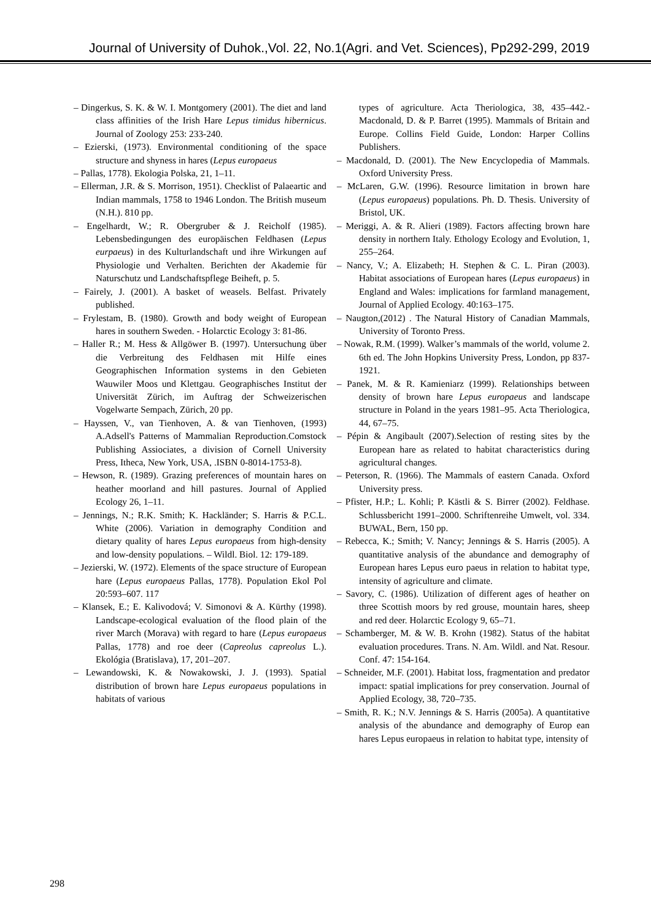Journal of University of Duhok.,Vol. 22, No.1(Agri. and Vet. Sciences), Pp292-299, 2019
– Dingerkus, S. K. & W. I. Montgomery (2001). The diet and land class affinities of the Irish Hare Lepus timidus hibernicus. Journal of Zoology 253: 233-240.
– Ezierski, (1973). Environmental conditioning of the space structure and shyness in hares (Lepus europaeus
– Pallas, 1778). Ekologia Polska, 21, 1–11.
– Ellerman, J.R. & S. Morrison, 1951). Checklist of Palaeartic and Indian mammals, 1758 to 1946 London. The British museum (N.H.). 810 pp.
– Engelhardt, W.; R. Obergruber & J. Reicholf (1985). Lebensbedingungen des europäischen Feldhasen (Lepus eurpaeus) in des Kulturlandschaft und ihre Wirkungen auf Physiologie und Verhalten. Berichten der Akademie für Naturschutz und Landschaftspflege Beiheft, p. 5.
– Fairely, J. (2001). A basket of weasels. Belfast. Privately published.
– Frylestam, B. (1980). Growth and body weight of European hares in southern Sweden. - Holarctic Ecology 3: 81-86.
– Haller R.; M. Hess & Allgöwer B. (1997). Untersuchung über die Verbreitung des Feldhasen mit Hilfe eines Geographischen Information systems in den Gebieten Wauwiler Moos und Klettgau. Geographisches Institut der Universität Zürich, im Auftrag der Schweizerischen Vogelwarte Sempach, Zürich, 20 pp.
– Hayssen, V., van Tienhoven, A. & van Tienhoven, (1993) A.Adsell's Patterns of Mammalian Reproduction.Comstock Publishing Assiociates, a division of Cornell University Press, Itheca, New York, USA, .ISBN 0-8014-1753-8).
– Hewson, R. (1989). Grazing preferences of mountain hares on heather moorland and hill pastures. Journal of Applied Ecology 26, 1–11.
– Jennings, N.; R.K. Smith; K. Hackländer; S. Harris & P.C.L. White (2006). Variation in demography Condition and dietary quality of hares Lepus europaeus from high-density and low-density populations. – Wildl. Biol. 12: 179-189.
– Jezierski, W. (1972). Elements of the space structure of European hare (Lepus europaeus Pallas, 1778). Population Ekol Pol 20:593–607. 117
– Klansek, E.; E. Kalivodová; V. Simonovi & A. Kürthy (1998). Landscape-ecological evaluation of the flood plain of the river March (Morava) with regard to hare (Lepus europaeus Pallas, 1778) and roe deer (Capreolus capreolus L.). Ekológia (Bratislava), 17, 201–207.
– Lewandowski, K. & Nowakowski, J. J. (1993). Spatial distribution of brown hare Lepus europaeus populations in habitats of various
types of agriculture. Acta Theriologica, 38, 435–442.-Macdonald, D. & P. Barret (1995). Mammals of Britain and Europe. Collins Field Guide, London: Harper Collins Publishers.
– Macdonald, D. (2001). The New Encyclopedia of Mammals. Oxford University Press.
– McLaren, G.W. (1996). Resource limitation in brown hare (Lepus europaeus) populations. Ph. D. Thesis. University of Bristol, UK.
– Meriggi, A. & R. Alieri (1989). Factors affecting brown hare density in northern Italy. Ethology Ecology and Evolution, 1, 255–264.
– Nancy, V.; A. Elizabeth; H. Stephen & C. L. Piran (2003). Habitat associations of European hares (Lepus europaeus) in England and Wales: implications for farmland management, Journal of Applied Ecology. 40:163–175.
– Naugton,(2012) . The Natural History of Canadian Mammals, University of Toronto Press.
– Nowak, R.M. (1999). Walker’s mammals of the world, volume 2. 6th ed. The John Hopkins University Press, London, pp 837- 1921.
– Panek, M. & R. Kamieniarz (1999). Relationships between density of brown hare Lepus europaeus and landscape structure in Poland in the years 1981–95. Acta Theriologica, 44, 67–75.
– Pépin & Angibault (2007).Selection of resting sites by the European hare as related to habitat characteristics during agricultural changes.
– Peterson, R. (1966). The Mammals of eastern Canada. Oxford University press.
– Pfister, H.P.; L. Kohli; P. Kästli & S. Birrer (2002). Feldhase. Schlussbericht 1991–2000. Schriftenreihe Umwelt, vol. 334. BUWAL, Bern, 150 pp.
– Rebecca, K.; Smith; V. Nancy; Jennings & S. Harris (2005). A quantitative analysis of the abundance and demography of European hares Lepus euro paeus in relation to habitat type, intensity of agriculture and climate.
– Savory, C. (1986). Utilization of different ages of heather on three Scottish moors by red grouse, mountain hares, sheep and red deer. Holarctic Ecology 9, 65–71.
– Schamberger, M. & W. B. Krohn (1982). Status of the habitat evaluation procedures. Trans. N. Am. Wildl. and Nat. Resour. Conf. 47: 154-164.
– Schneider, M.F. (2001). Habitat loss, fragmentation and predator impact: spatial implications for prey conservation. Journal of Applied Ecology, 38, 720–735.
– Smith, R. K.; N.V. Jennings & S. Harris (2005a). A quantitative analysis of the abundance and demography of Europ ean hares Lepus europaeus in relation to habitat type, intensity of
298